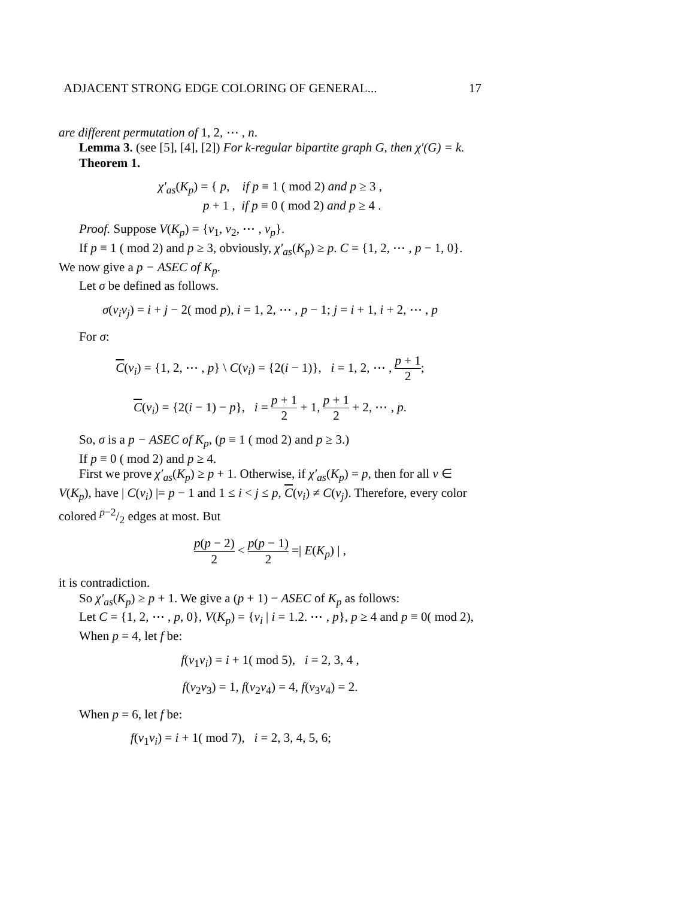ADJACENT STRONG EDGE COLORING OF GENERAL... 17
are different permutation of 1, 2, ⋯ , n.
Lemma 3. (see [5], [4], [2]) For k-regular bipartite graph G, then χ′(G) = k.
Theorem 1.
χ′<sub>as</sub>(K<sub>p</sub>) = { p, if p ≡ 1 ( mod 2) and p ≥ 3 ,
p + 1 , if p ≡ 0 ( mod 2) and p ≥ 4 .
Proof. Suppose V(K<sub>p</sub>) = {v<sub>1</sub>, v<sub>2</sub>, ⋯ , v<sub>p</sub>}.
If p ≡ 1 ( mod 2) and p ≥ 3, obviously, χ′<sub>as</sub>(K<sub>p</sub>) ≥ p. C = {1, 2, ⋯ , p − 1, 0}. We now give a p − ASEC of K<sub>p</sub>.
Let σ be defined as follows.
σ(v<sub>i</sub>v<sub>j</sub>) = i + j − 2( mod p), i = 1, 2, ⋯ , p − 1; j = i + 1, i + 2, ⋯ , p
For σ:
C(v<sub>i</sub>) = {1, 2, ⋯ , p} \ C(v<sub>i</sub>) = {2(i − 1)}, i = 1, 2, ⋯ , p + 1 2;
C(v<sub>i</sub>) = {2(i − 1) − p}, i = p + 1 2 + 1, p + 1 2 + 2, ⋯ , p.
So, σ is a p − ASEC of K<sub>p</sub>, (p ≡ 1 ( mod 2) and p ≥ 3.)
If p ≡ 0 ( mod 2) and p ≥ 4.
First we prove χ′<sub>as</sub>(K<sub>p</sub>) ≥ p + 1. Otherwise, if χ′<sub>as</sub>(K<sub>p</sub>) = p, then for all v ∈ V(K<sub>p</sub>), have | C(v<sub>i</sub>) |= p − 1 and 1 ≤ i < j ≤ p, C(v<sub>i</sub>) ≠ C(v<sub>j</sub>). Therefore, every color colored p−2/2 edges at most. But
p(p − 2) 2 < p(p − 1) 2 =| E(K<sub>p</sub>) | ,
it is contradiction.
So χ′<sub>as</sub>(K<sub>p</sub>) ≥ p + 1. We give a (p + 1) − ASEC of K<sub>p</sub> as follows:
Let C = {1, 2, ⋯ , p, 0}, V(K<sub>p</sub>) = {v<sub>i</sub> | i = 1.2. ⋯ , p}, p ≥ 4 and p ≡ 0( mod 2),
When p = 4, let f be:
f(v<sub>1</sub>v<sub>i</sub>) = i + 1( mod 5), i = 2, 3, 4 ,
f(v<sub>2</sub>v<sub>3</sub>) = 1, f(v<sub>2</sub>v<sub>4</sub>) = 4, f(v<sub>3</sub>v<sub>4</sub>) = 2.
When p = 6, let f be:
f(v<sub>1</sub>v<sub>i</sub>) = i + 1( mod 7), i = 2, 3, 4, 5, 6;